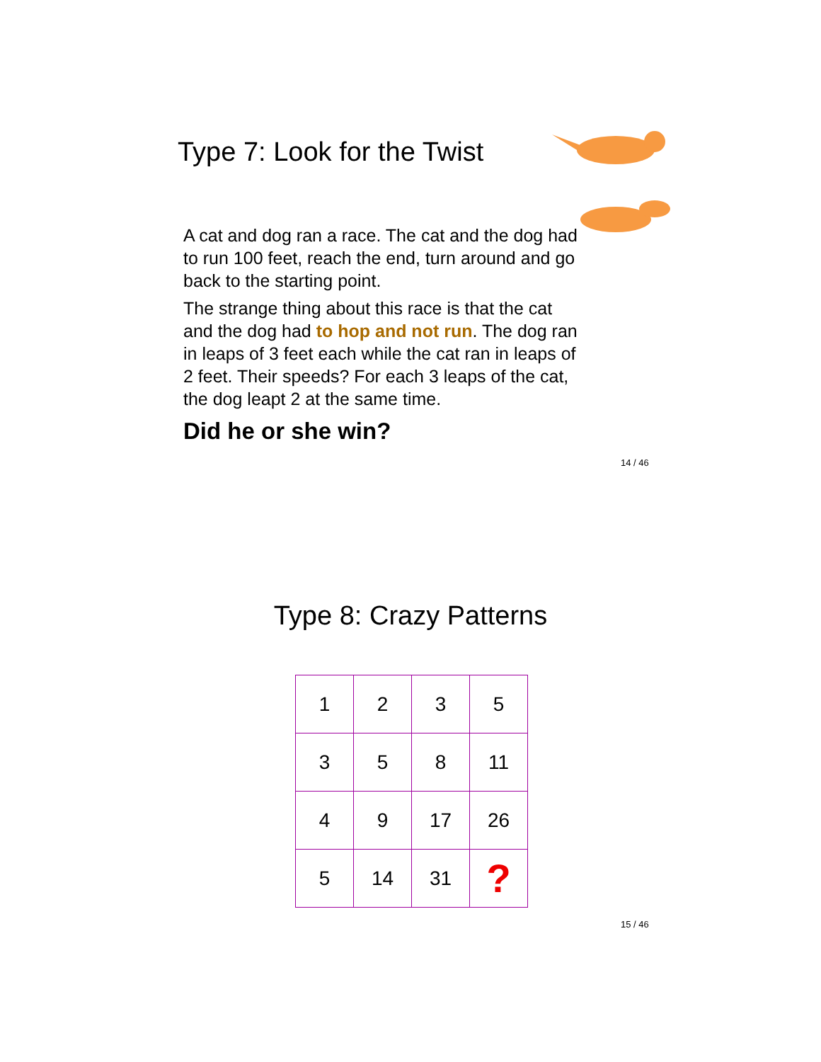Type 7: Look for the Twist
A cat and dog ran a race. The cat and the dog had to run 100 feet, reach the end, turn around and go back to the starting point.
The strange thing about this race is that the cat and the dog had to hop and not run. The dog ran in leaps of 3 feet each while the cat ran in leaps of 2 feet. Their speeds? For each 3 leaps of the cat, the dog leapt 2 at the same time.
Did he or she win?
14 / 46
Type 8: Crazy Patterns
| 1 | 2 | 3 | 5 |
| 3 | 5 | 8 | 11 |
| 4 | 9 | 17 | 26 |
| 5 | 14 | 31 | ? |
15 / 46